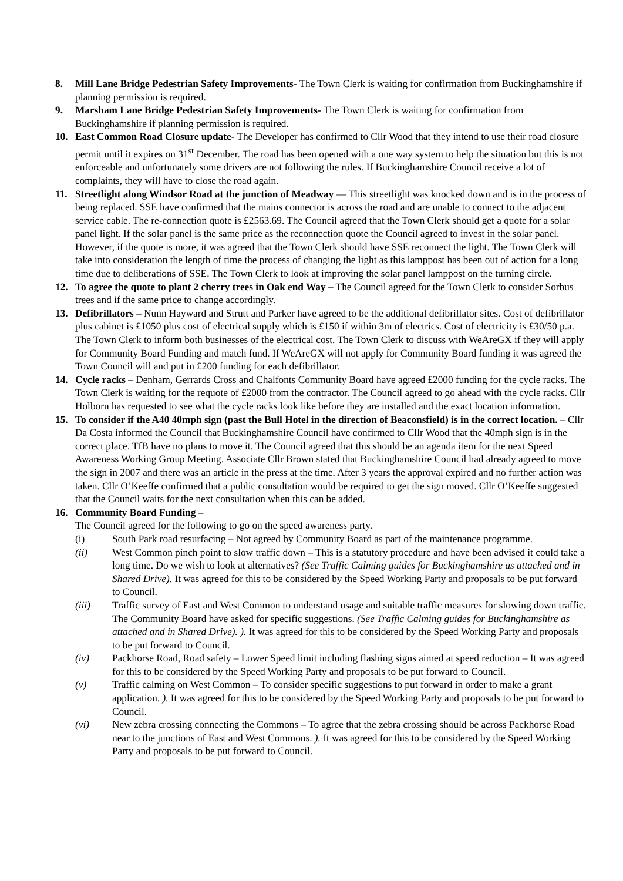8. Mill Lane Bridge Pedestrian Safety Improvements- The Town Clerk is waiting for confirmation from Buckinghamshire if planning permission is required.
9. Marsham Lane Bridge Pedestrian Safety Improvements- The Town Clerk is waiting for confirmation from Buckinghamshire if planning permission is required.
10. East Common Road Closure update- The Developer has confirmed to Cllr Wood that they intend to use their road closure permit until it expires on 31<sup>st</sup> December. The road has been opened with a one way system to help the situation but this is not enforceable and unfortunately some drivers are not following the rules. If Buckinghamshire Council receive a lot of complaints, they will have to close the road again.
11. Streetlight along Windsor Road at the junction of Meadway — This streetlight was knocked down and is in the process of being replaced. SSE have confirmed that the mains connector is across the road and are unable to connect to the adjacent service cable. The re-connection quote is £2563.69. The Council agreed that the Town Clerk should get a quote for a solar panel light. If the solar panel is the same price as the reconnection quote the Council agreed to invest in the solar panel. However, if the quote is more, it was agreed that the Town Clerk should have SSE reconnect the light. The Town Clerk will take into consideration the length of time the process of changing the light as this lamppost has been out of action for a long time due to deliberations of SSE. The Town Clerk to look at improving the solar panel lamppost on the turning circle.
12. To agree the quote to plant 2 cherry trees in Oak end Way – The Council agreed for the Town Clerk to consider Sorbus trees and if the same price to change accordingly.
13. Defibrillators – Nunn Hayward and Strutt and Parker have agreed to be the additional defibrillator sites. Cost of defibrillator plus cabinet is £1050 plus cost of electrical supply which is £150 if within 3m of electrics. Cost of electricity is £30/50 p.a. The Town Clerk to inform both businesses of the electrical cost. The Town Clerk to discuss with WeAreGX if they will apply for Community Board Funding and match fund. If WeAreGX will not apply for Community Board funding it was agreed the Town Council will and put in £200 funding for each defibrillator.
14. Cycle racks – Denham, Gerrards Cross and Chalfonts Community Board have agreed £2000 funding for the cycle racks. The Town Clerk is waiting for the requote of £2000 from the contractor. The Council agreed to go ahead with the cycle racks. Cllr Holborn has requested to see what the cycle racks look like before they are installed and the exact location information.
15. To consider if the A40 40mph sign (past the Bull Hotel in the direction of Beaconsfield) is in the correct location. – Cllr Da Costa informed the Council that Buckinghamshire Council have confirmed to Cllr Wood that the 40mph sign is in the correct place. TfB have no plans to move it. The Council agreed that this should be an agenda item for the next Speed Awareness Working Group Meeting. Associate Cllr Brown stated that Buckinghamshire Council had already agreed to move the sign in 2007 and there was an article in the press at the time. After 3 years the approval expired and no further action was taken. Cllr O’Keeffe confirmed that a public consultation would be required to get the sign moved. Cllr O’Keeffe suggested that the Council waits for the next consultation when this can be added.
16. Community Board Funding –
The Council agreed for the following to go on the speed awareness party.
(i) South Park road resurfacing – Not agreed by Community Board as part of the maintenance programme.
(ii) West Common pinch point to slow traffic down – This is a statutory procedure and have been advised it could take a long time. Do we wish to look at alternatives? (See Traffic Calming guides for Buckinghamshire as attached and in Shared Drive). It was agreed for this to be considered by the Speed Working Party and proposals to be put forward to Council.
(iii) Traffic survey of East and West Common to understand usage and suitable traffic measures for slowing down traffic. The Community Board have asked for specific suggestions. (See Traffic Calming guides for Buckinghamshire as attached and in Shared Drive). ). It was agreed for this to be considered by the Speed Working Party and proposals to be put forward to Council.
(iv) Packhorse Road, Road safety – Lower Speed limit including flashing signs aimed at speed reduction – It was agreed for this to be considered by the Speed Working Party and proposals to be put forward to Council.
(v) Traffic calming on West Common – To consider specific suggestions to put forward in order to make a grant application. ). It was agreed for this to be considered by the Speed Working Party and proposals to be put forward to Council.
(vi) New zebra crossing connecting the Commons – To agree that the zebra crossing should be across Packhorse Road near to the junctions of East and West Commons. ). It was agreed for this to be considered by the Speed Working Party and proposals to be put forward to Council.